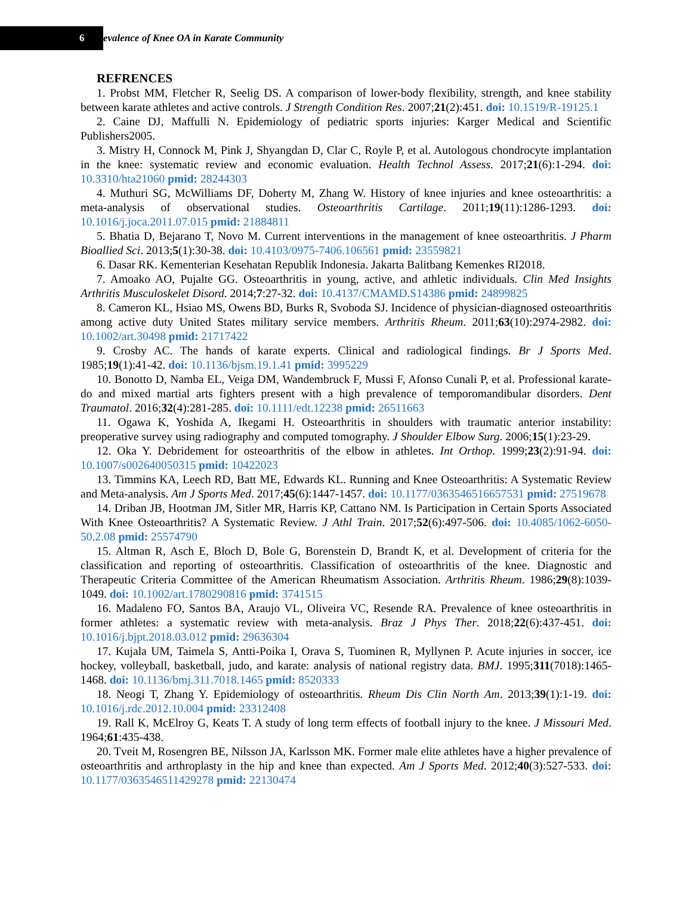6
evalence of Knee OA in Karate Community
REFRENCES
1. Probst MM, Fletcher R, Seelig DS. A comparison of lower-body flexibility, strength, and knee stability between karate athletes and active controls. J Strength Condition Res. 2007;21(2):451. doi: 10.1519/R-19125.1
2. Caine DJ, Maffulli N. Epidemiology of pediatric sports injuries: Karger Medical and Scientific Publishers2005.
3. Mistry H, Connock M, Pink J, Shyangdan D, Clar C, Royle P, et al. Autologous chondrocyte implantation in the knee: systematic review and economic evaluation. Health Technol Assess. 2017;21(6):1-294. doi: 10.3310/hta21060 pmid: 28244303
4. Muthuri SG, McWilliams DF, Doherty M, Zhang W. History of knee injuries and knee osteoarthritis: a meta-analysis of observational studies. Osteoarthritis Cartilage. 2011;19(11):1286-1293. doi: 10.1016/j.joca.2011.07.015 pmid: 21884811
5. Bhatia D, Bejarano T, Novo M. Current interventions in the management of knee osteoarthritis. J Pharm Bioallied Sci. 2013;5(1):30-38. doi: 10.4103/0975-7406.106561 pmid: 23559821
6. Dasar RK. Kementerian Kesehatan Republik Indonesia. Jakarta Balitbang Kemenkes RI2018.
7. Amoako AO, Pujalte GG. Osteoarthritis in young, active, and athletic individuals. Clin Med Insights Arthritis Musculoskelet Disord. 2014;7:27-32. doi: 10.4137/CMAMD.S14386 pmid: 24899825
8. Cameron KL, Hsiao MS, Owens BD, Burks R, Svoboda SJ. Incidence of physician-diagnosed osteoarthritis among active duty United States military service members. Arthritis Rheum. 2011;63(10):2974-2982. doi: 10.1002/art.30498 pmid: 21717422
9. Crosby AC. The hands of karate experts. Clinical and radiological findings. Br J Sports Med. 1985;19(1):41-42. doi: 10.1136/bjsm.19.1.41 pmid: 3995229
10. Bonotto D, Namba EL, Veiga DM, Wandembruck F, Mussi F, Afonso Cunali P, et al. Professional karate-do and mixed martial arts fighters present with a high prevalence of temporomandibular disorders. Dent Traumatol. 2016;32(4):281-285. doi: 10.1111/edt.12238 pmid: 26511663
11. Ogawa K, Yoshida A, Ikegami H. Osteoarthritis in shoulders with traumatic anterior instability: preoperative survey using radiography and computed tomography. J Shoulder Elbow Surg. 2006;15(1):23-29.
12. Oka Y. Debridement for osteoarthritis of the elbow in athletes. Int Orthop. 1999;23(2):91-94. doi: 10.1007/s002640050315 pmid: 10422023
13. Timmins KA, Leech RD, Batt ME, Edwards KL. Running and Knee Osteoarthritis: A Systematic Review and Meta-analysis. Am J Sports Med. 2017;45(6):1447-1457. doi: 10.1177/0363546516657531 pmid: 27519678
14. Driban JB, Hootman JM, Sitler MR, Harris KP, Cattano NM. Is Participation in Certain Sports Associated With Knee Osteoarthritis? A Systematic Review. J Athl Train. 2017;52(6):497-506. doi: 10.4085/1062-6050-50.2.08 pmid: 25574790
15. Altman R, Asch E, Bloch D, Bole G, Borenstein D, Brandt K, et al. Development of criteria for the classification and reporting of osteoarthritis. Classification of osteoarthritis of the knee. Diagnostic and Therapeutic Criteria Committee of the American Rheumatism Association. Arthritis Rheum. 1986;29(8):1039-1049. doi: 10.1002/art.1780290816 pmid: 3741515
16. Madaleno FO, Santos BA, Araujo VL, Oliveira VC, Resende RA. Prevalence of knee osteoarthritis in former athletes: a systematic review with meta-analysis. Braz J Phys Ther. 2018;22(6):437-451. doi: 10.1016/j.bjpt.2018.03.012 pmid: 29636304
17. Kujala UM, Taimela S, Antti-Poika I, Orava S, Tuominen R, Myllynen P. Acute injuries in soccer, ice hockey, volleyball, basketball, judo, and karate: analysis of national registry data. BMJ. 1995;311(7018):1465-1468. doi: 10.1136/bmj.311.7018.1465 pmid: 8520333
18. Neogi T, Zhang Y. Epidemiology of osteoarthritis. Rheum Dis Clin North Am. 2013;39(1):1-19. doi: 10.1016/j.rdc.2012.10.004 pmid: 23312408
19. Rall K, McElroy G, Keats T. A study of long term effects of football injury to the knee. J Missouri Med. 1964;61:435-438.
20. Tveit M, Rosengren BE, Nilsson JA, Karlsson MK. Former male elite athletes have a higher prevalence of osteoarthritis and arthroplasty in the hip and knee than expected. Am J Sports Med. 2012;40(3):527-533. doi: 10.1177/0363546511429278 pmid: 22130474